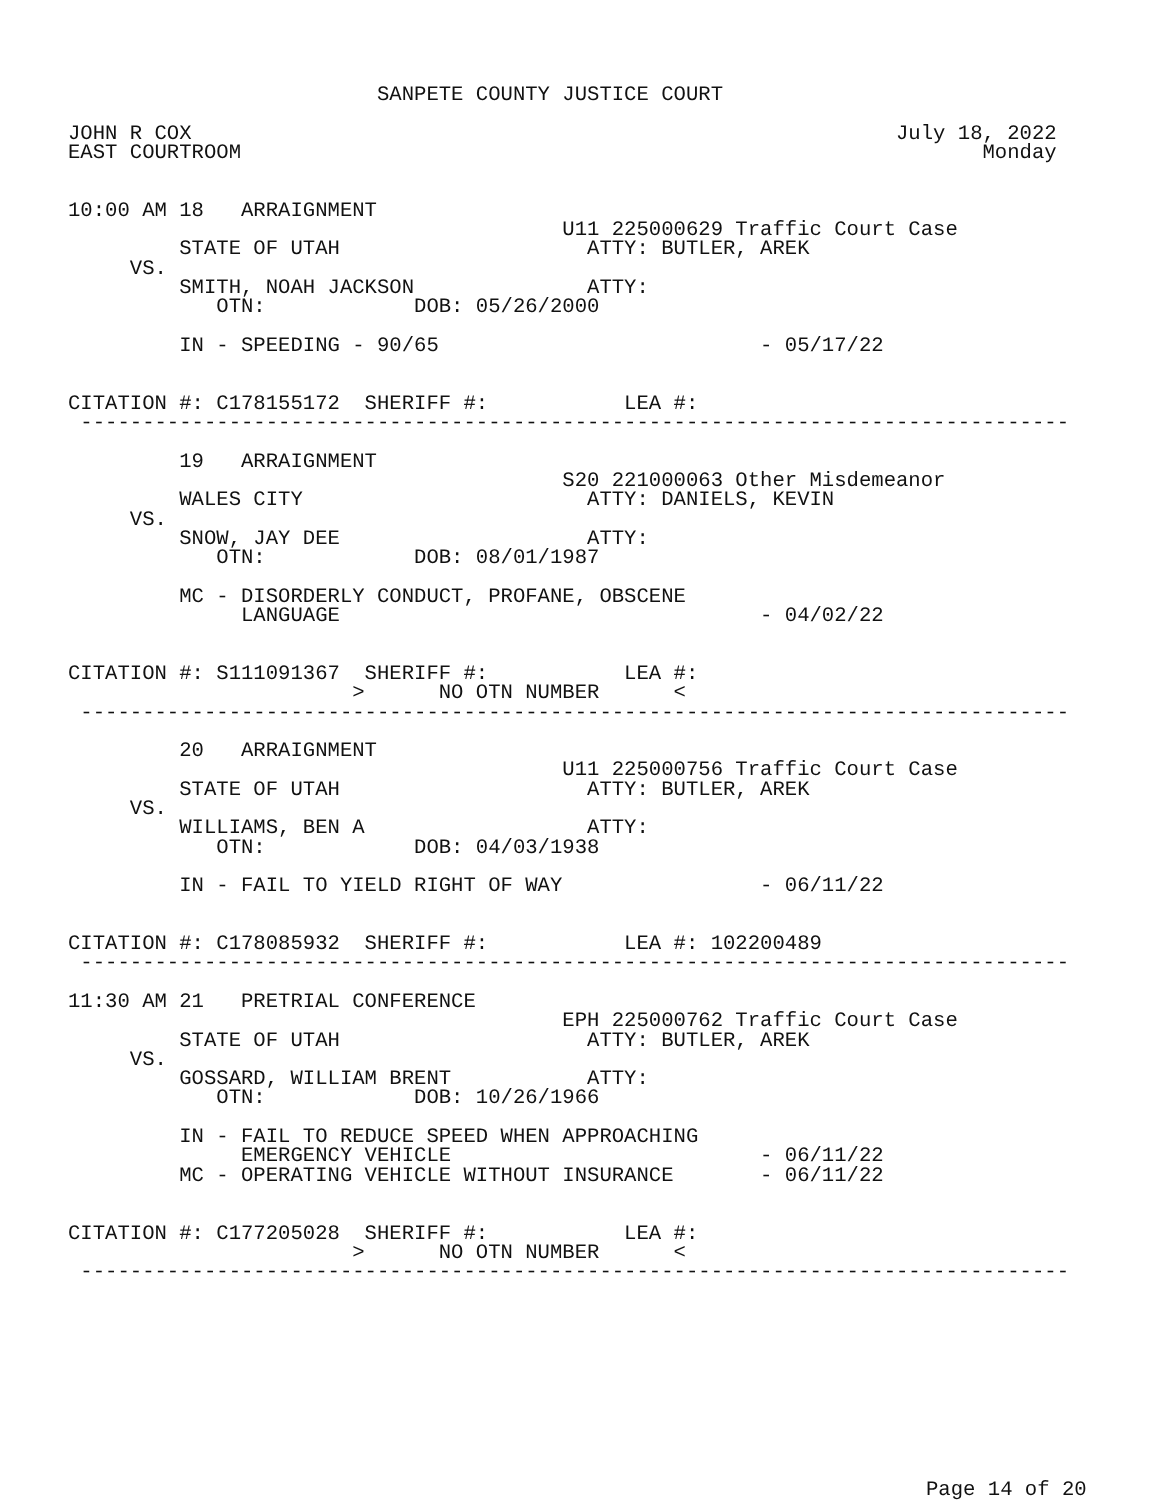SANPETE COUNTY JUSTICE COURT

JOHN R COX                                                         July 18, 2022
EAST COURTROOM                                                            Monday


10:00 AM 18   ARRAIGNMENT
                                        U11 225000629 Traffic Court Case
         STATE OF UTAH                    ATTY: BUTLER, AREK
     VS.
         SMITH, NOAH JACKSON              ATTY:
            OTN:            DOB: 05/26/2000

         IN - SPEEDING - 90/65                          - 05/17/22


CITATION #: C178155172  SHERIFF #:           LEA #:
 --------------------------------------------------------------------------------

         19   ARRAIGNMENT
                                        S20 221000063 Other Misdemeanor
         WALES CITY                       ATTY: DANIELS, KEVIN
     VS.
         SNOW, JAY DEE                    ATTY:
            OTN:            DOB: 08/01/1987

         MC - DISORDERLY CONDUCT, PROFANE, OBSCENE
              LANGUAGE                                  - 04/02/22


CITATION #: S111091367  SHERIFF #:           LEA #:
                       >      NO OTN NUMBER      <
 --------------------------------------------------------------------------------

         20   ARRAIGNMENT
                                        U11 225000756 Traffic Court Case
         STATE OF UTAH                    ATTY: BUTLER, AREK
     VS.
         WILLIAMS, BEN A                  ATTY:
            OTN:            DOB: 04/03/1938

         IN - FAIL TO YIELD RIGHT OF WAY                - 06/11/22


CITATION #: C178085932  SHERIFF #:           LEA #: 102200489
 --------------------------------------------------------------------------------

11:30 AM 21   PRETRIAL CONFERENCE
                                        EPH 225000762 Traffic Court Case
         STATE OF UTAH                    ATTY: BUTLER, AREK
     VS.
         GOSSARD, WILLIAM BRENT           ATTY:
            OTN:            DOB: 10/26/1966

         IN - FAIL TO REDUCE SPEED WHEN APPROACHING
              EMERGENCY VEHICLE                         - 06/11/22
         MC - OPERATING VEHICLE WITHOUT INSURANCE       - 06/11/22


CITATION #: C177205028  SHERIFF #:           LEA #:
                       >      NO OTN NUMBER      <
 --------------------------------------------------------------------------------
Page 14 of 20